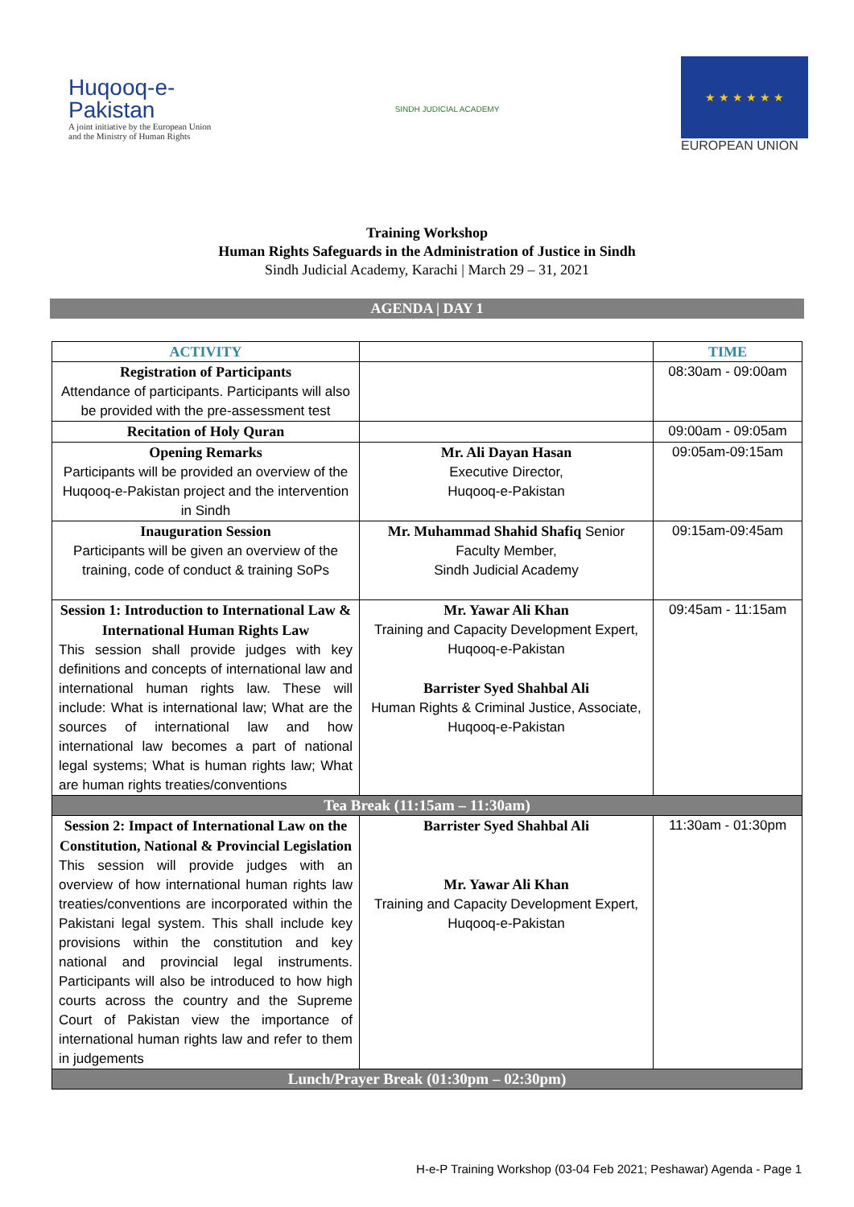Huqooq-e-
Pakistan
A joint initiative by the European Union and the Ministry of Human Rights
SINDH JUDICIAL ACADEMY
★ ★ ★ ★ ★ ★
EUROPEAN UNION
Training Workshop
Human Rights Safeguards in the Administration of Justice in Sindh
Sindh Judicial Academy, Karachi | March 29 – 31, 2021
AGENDA | DAY 1
| ACTIVITY | | TIME |
| --- | --- | --- |
| Registration of Participants Attendance of participants. Participants will also be provided with the pre-assessment test | | 08:30am - 09:00am |
| Recitation of Holy Quran | | 09:00am - 09:05am |
| Opening Remarks Participants will be provided an overview of the Huqooq-e-Pakistan project and the intervention in Sindh | Mr. Ali Dayan Hasan Executive Director, Huqooq-e-Pakistan | 09:05am-09:15am |
| Inauguration Session Participants will be given an overview of the training, code of conduct & training SoPs | Mr. Muhammad Shahid Shafiq Senior Faculty Member, Sindh Judicial Academy | 09:15am-09:45am |
| Session 1: Introduction to International Law & International Human Rights Law This session shall provide judges with key definitions and concepts of international law and international human rights law. These will include: What is international law; What are the sources of international law and how international law becomes a part of national legal systems; What is human rights law; What are human rights treaties/conventions | Mr. Yawar Ali Khan Training and Capacity Development Expert, Huqooq-e-Pakistan Barrister Syed Shahbal Ali Human Rights & Criminal Justice, Associate, Huqooq-e-Pakistan | 09:45am - 11:15am |
| Tea Break (11:15am – 11:30am) | | |
| Session 2: Impact of International Law on the Constitution, National & Provincial Legislation This session will provide judges with an overview of how international human rights law treaties/conventions are incorporated within the Pakistani legal system. This shall include key provisions within the constitution and key national and provincial legal instruments. Participants will also be introduced to how high courts across the country and the Supreme Court of Pakistan view the importance of international human rights law and refer to them in judgements | Barrister Syed Shahbal Ali Mr. Yawar Ali Khan Training and Capacity Development Expert, Huqooq-e-Pakistan | 11:30am - 01:30pm |
| Lunch/Prayer Break (01:30pm – 02:30pm) | | |
H-e-P Training Workshop (03-04 Feb 2021; Peshawar) Agenda - Page 1